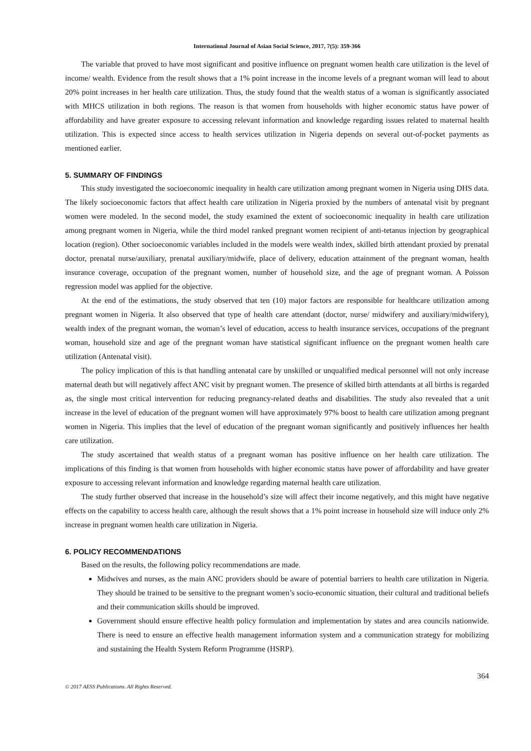International Journal of Asian Social Science, 2017, 7(5): 359-366
The variable that proved to have most significant and positive influence on pregnant women health care utilization is the level of income/ wealth. Evidence from the result shows that a 1% point increase in the income levels of a pregnant woman will lead to about 20% point increases in her health care utilization. Thus, the study found that the wealth status of a woman is significantly associated with MHCS utilization in both regions. The reason is that women from households with higher economic status have power of affordability and have greater exposure to accessing relevant information and knowledge regarding issues related to maternal health utilization. This is expected since access to health services utilization in Nigeria depends on several out-of-pocket payments as mentioned earlier.
5. SUMMARY OF FINDINGS
This study investigated the socioeconomic inequality in health care utilization among pregnant women in Nigeria using DHS data. The likely socioeconomic factors that affect health care utilization in Nigeria proxied by the numbers of antenatal visit by pregnant women were modeled. In the second model, the study examined the extent of socioeconomic inequality in health care utilization among pregnant women in Nigeria, while the third model ranked pregnant women recipient of anti-tetanus injection by geographical location (region). Other socioeconomic variables included in the models were wealth index, skilled birth attendant proxied by prenatal doctor, prenatal nurse/auxiliary, prenatal auxiliary/midwife, place of delivery, education attainment of the pregnant woman, health insurance coverage, occupation of the pregnant women, number of household size, and the age of pregnant woman. A Poisson regression model was applied for the objective.
At the end of the estimations, the study observed that ten (10) major factors are responsible for healthcare utilization among pregnant women in Nigeria. It also observed that type of health care attendant (doctor, nurse/ midwifery and auxiliary/midwifery), wealth index of the pregnant woman, the woman’s level of education, access to health insurance services, occupations of the pregnant woman, household size and age of the pregnant woman have statistical significant influence on the pregnant women health care utilization (Antenatal visit).
The policy implication of this is that handling antenatal care by unskilled or unqualified medical personnel will not only increase maternal death but will negatively affect ANC visit by pregnant women. The presence of skilled birth attendants at all births is regarded as, the single most critical intervention for reducing pregnancy-related deaths and disabilities. The study also revealed that a unit increase in the level of education of the pregnant women will have approximately 97% boost to health care utilization among pregnant women in Nigeria. This implies that the level of education of the pregnant woman significantly and positively influences her health care utilization.
The study ascertained that wealth status of a pregnant woman has positive influence on her health care utilization. The implications of this finding is that women from households with higher economic status have power of affordability and have greater exposure to accessing relevant information and knowledge regarding maternal health care utilization.
The study further observed that increase in the household’s size will affect their income negatively, and this might have negative effects on the capability to access health care, although the result shows that a 1% point increase in household size will induce only 2% increase in pregnant women health care utilization in Nigeria.
6. POLICY RECOMMENDATIONS
Based on the results, the following policy recommendations are made.
Midwives and nurses, as the main ANC providers should be aware of potential barriers to health care utilization in Nigeria. They should be trained to be sensitive to the pregnant women’s socio-economic situation, their cultural and traditional beliefs and their communication skills should be improved.
Government should ensure effective health policy formulation and implementation by states and area councils nationwide. There is need to ensure an effective health management information system and a communication strategy for mobilizing and sustaining the Health System Reform Programme (HSRP).
364
© 2017 AESS Publications. All Rights Reserved.